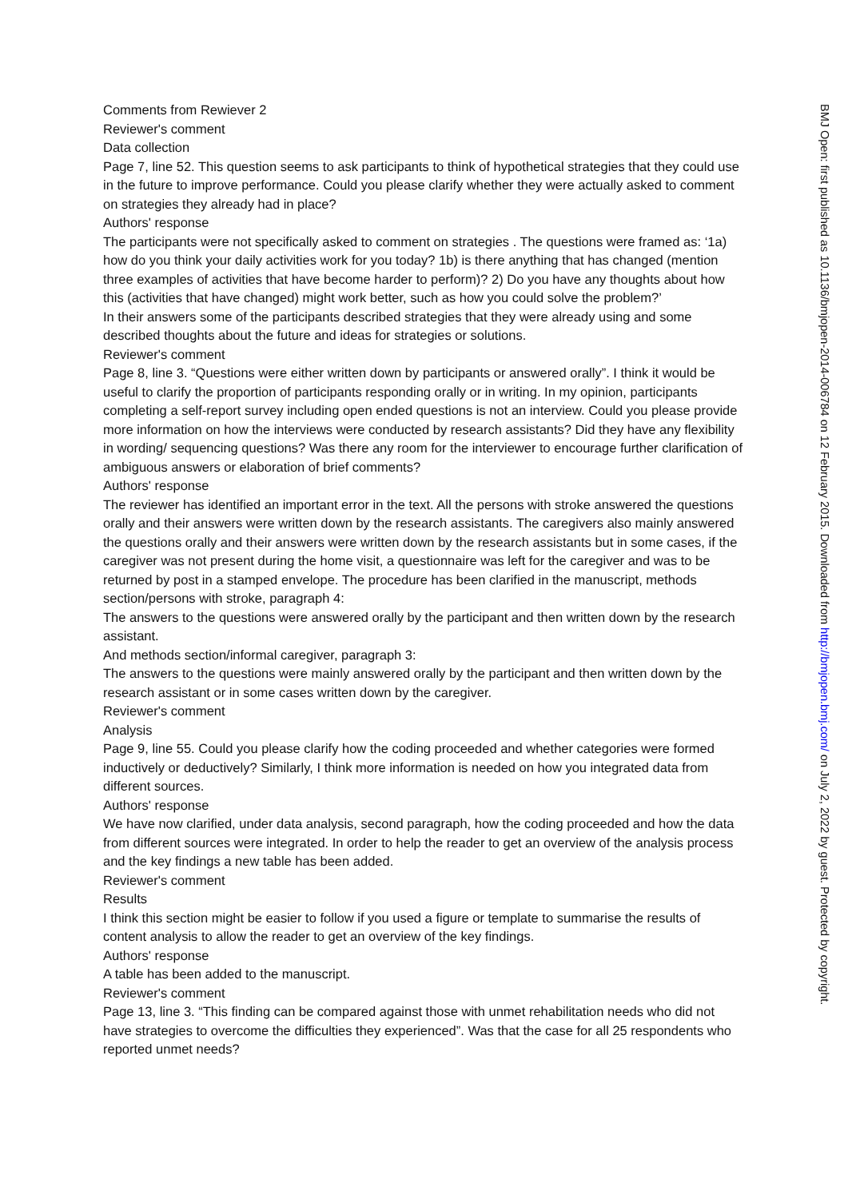Comments from Rewiever 2
Reviewer's comment
Data collection
Page 7, line 52. This question seems to ask participants to think of hypothetical strategies that they could use in the future to improve performance. Could you please clarify whether they were actually asked to comment on strategies they already had in place?
Authors' response
The participants were not specifically asked to comment on strategies . The questions were framed as: ‘1a) how do you think your daily activities work for you today? 1b) is there anything that has changed (mention three examples of activities that have become harder to perform)? 2) Do you have any thoughts about how this (activities that have changed) might work better, such as how you could solve the problem?’
In their answers some of the participants described strategies that they were already using and some described thoughts about the future and ideas for strategies or solutions.
Reviewer's comment
Page 8, line 3. “Questions were either written down by participants or answered orally”. I think it would be useful to clarify the proportion of participants responding orally or in writing. In my opinion, participants completing a self-report survey including open ended questions is not an interview. Could you please provide more information on how the interviews were conducted by research assistants? Did they have any flexibility in wording/ sequencing questions? Was there any room for the interviewer to encourage further clarification of ambiguous answers or elaboration of brief comments?
Authors' response
The reviewer has identified an important error in the text. All the persons with stroke answered the questions orally and their answers were written down by the research assistants. The caregivers also mainly answered the questions orally and their answers were written down by the research assistants but in some cases, if the caregiver was not present during the home visit, a questionnaire was left for the caregiver and was to be returned by post in a stamped envelope. The procedure has been clarified in the manuscript, methods section/persons with stroke, paragraph 4:
The answers to the questions were answered orally by the participant and then written down by the research assistant.
And methods section/informal caregiver, paragraph 3:
The answers to the questions were mainly answered orally by the participant and then written down by the research assistant or in some cases written down by the caregiver.
Reviewer's comment
Analysis
Page 9, line 55. Could you please clarify how the coding proceeded and whether categories were formed inductively or deductively? Similarly, I think more information is needed on how you integrated data from different sources.
Authors' response
We have now clarified, under data analysis, second paragraph, how the coding proceeded and how the data from different sources were integrated. In order to help the reader to get an overview of the analysis process and the key findings a new table has been added.
Reviewer's comment
Results
I think this section might be easier to follow if you used a figure or template to summarise the results of content analysis to allow the reader to get an overview of the key findings.
Authors' response
A table has been added to the manuscript.
Reviewer's comment
Page 13, line 3. “This finding can be compared against those with unmet rehabilitation needs who did not have strategies to overcome the difficulties they experienced”. Was that the case for all 25 respondents who reported unmet needs?
BMJ Open: first published as 10.1136/bmjopen-2014-006784 on 12 February 2015. Downloaded from http://bmjopen.bmj.com/ on July 2, 2022 by guest. Protected by copyright.